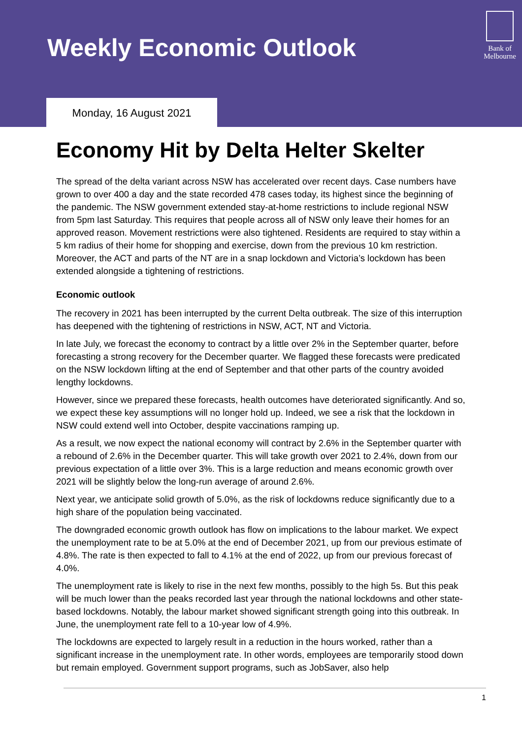Weekly Economic Outlook
Bank of
Melbourne
Monday, 16 August 2021
Economy Hit by Delta Helter Skelter
The spread of the delta variant across NSW has accelerated over recent days. Case numbers have grown to over 400 a day and the state recorded 478 cases today, its highest since the beginning of the pandemic. The NSW government extended stay-at-home restrictions to include regional NSW from 5pm last Saturday. This requires that people across all of NSW only leave their homes for an approved reason. Movement restrictions were also tightened. Residents are required to stay within a 5 km radius of their home for shopping and exercise, down from the previous 10 km restriction. Moreover, the ACT and parts of the NT are in a snap lockdown and Victoria’s lockdown has been extended alongside a tightening of restrictions.
Economic outlook
The recovery in 2021 has been interrupted by the current Delta outbreak. The size of this interruption has deepened with the tightening of restrictions in NSW, ACT, NT and Victoria.
In late July, we forecast the economy to contract by a little over 2% in the September quarter, before forecasting a strong recovery for the December quarter. We flagged these forecasts were predicated on the NSW lockdown lifting at the end of September and that other parts of the country avoided lengthy lockdowns.
However, since we prepared these forecasts, health outcomes have deteriorated significantly. And so, we expect these key assumptions will no longer hold up. Indeed, we see a risk that the lockdown in NSW could extend well into October, despite vaccinations ramping up.
As a result, we now expect the national economy will contract by 2.6% in the September quarter with a rebound of 2.6% in the December quarter. This will take growth over 2021 to 2.4%, down from our previous expectation of a little over 3%. This is a large reduction and means economic growth over 2021 will be slightly below the long-run average of around 2.6%.
Next year, we anticipate solid growth of 5.0%, as the risk of lockdowns reduce significantly due to a high share of the population being vaccinated.
The downgraded economic growth outlook has flow on implications to the labour market. We expect the unemployment rate to be at 5.0% at the end of December 2021, up from our previous estimate of 4.8%. The rate is then expected to fall to 4.1% at the end of 2022, up from our previous forecast of 4.0%.
The unemployment rate is likely to rise in the next few months, possibly to the high 5s. But this peak will be much lower than the peaks recorded last year through the national lockdowns and other state-based lockdowns. Notably, the labour market showed significant strength going into this outbreak. In June, the unemployment rate fell to a 10-year low of 4.9%.
The lockdowns are expected to largely result in a reduction in the hours worked, rather than a significant increase in the unemployment rate. In other words, employees are temporarily stood down but remain employed. Government support programs, such as JobSaver, also help
1